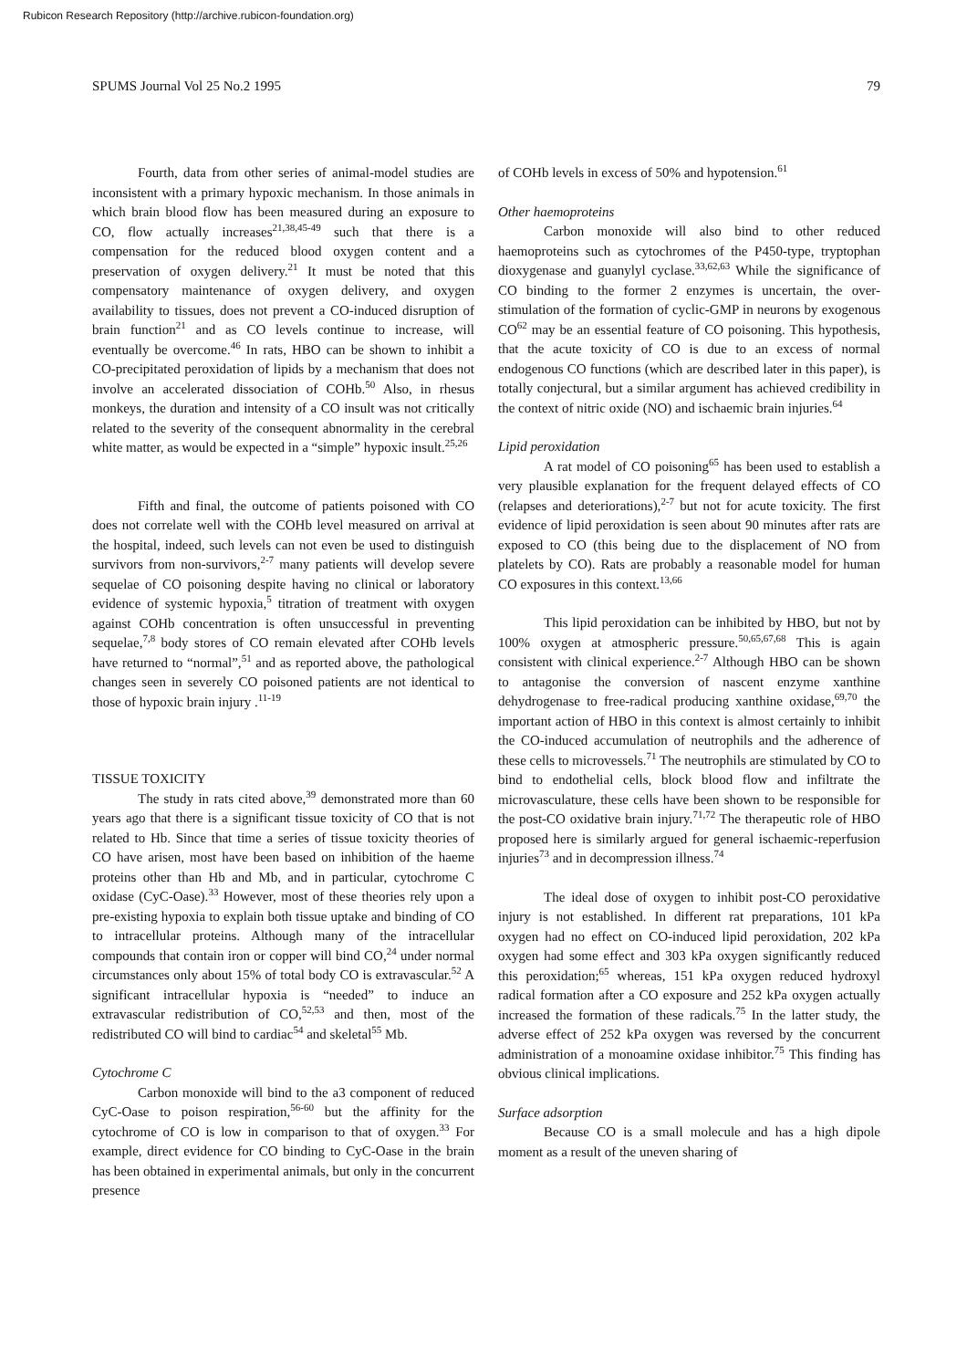Rubicon Research Repository (http://archive.rubicon-foundation.org)
SPUMS Journal Vol 25 No.2 1995 79
Fourth, data from other series of animal-model studies are inconsistent with a primary hypoxic mechanism. In those animals in which brain blood flow has been measured during an exposure to CO, flow actually increases<sup>21,38,45-49</sup> such that there is a compensation for the reduced blood oxygen content and a preservation of oxygen delivery.<sup>21</sup> It must be noted that this compensatory maintenance of oxygen delivery, and oxygen availability to tissues, does not prevent a CO-induced disruption of brain function<sup>21</sup> and as CO levels continue to increase, will eventually be overcome.<sup>46</sup> In rats, HBO can be shown to inhibit a CO-precipitated peroxidation of lipids by a mechanism that does not involve an accelerated dissociation of COHb.<sup>50</sup> Also, in rhesus monkeys, the duration and intensity of a CO insult was not critically related to the severity of the consequent abnormality in the cerebral white matter, as would be expected in a “simple” hypoxic insult.<sup>25,26</sup>
Fifth and final, the outcome of patients poisoned with CO does not correlate well with the COHb level measured on arrival at the hospital, indeed, such levels can not even be used to distinguish survivors from non-survivors,<sup>2-7</sup> many patients will develop severe sequelae of CO poisoning despite having no clinical or laboratory evidence of systemic hypoxia,<sup>5</sup> titration of treatment with oxygen against COHb concentration is often unsuccessful in preventing sequelae,<sup>7,8</sup> body stores of CO remain elevated after COHb levels have returned to “normal”,<sup>51</sup> and as reported above, the pathological changes seen in severely CO poisoned patients are not identical to those of hypoxic brain injury .<sup>11-19</sup>
TISSUE TOXICITY
The study in rats cited above,<sup>39</sup> demonstrated more than 60 years ago that there is a significant tissue toxicity of CO that is not related to Hb. Since that time a series of tissue toxicity theories of CO have arisen, most have been based on inhibition of the haeme proteins other than Hb and Mb, and in particular, cytochrome C oxidase (CyC-Oase).<sup>33</sup> However, most of these theories rely upon a pre-existing hypoxia to explain both tissue uptake and binding of CO to intracellular proteins. Although many of the intracellular compounds that contain iron or copper will bind CO,<sup>24</sup> under normal circumstances only about 15% of total body CO is extravascular.<sup>52</sup> A significant intracellular hypoxia is “needed” to induce an extravascular redistribution of CO,<sup>52,53</sup> and then, most of the redistributed CO will bind to cardiac<sup>54</sup> and skeletal<sup>55</sup> Mb.
Cytochrome C
Carbon monoxide will bind to the a3 component of reduced CyC-Oase to poison respiration,<sup>56-60</sup> but the affinity for the cytochrome of CO is low in comparison to that of oxygen.<sup>33</sup> For example, direct evidence for CO binding to CyC-Oase in the brain has been obtained in experimental animals, but only in the concurrent presence
of COHb levels in excess of 50% and hypotension.<sup>61</sup>
Other haemoproteins
Carbon monoxide will also bind to other reduced haemoproteins such as cytochromes of the P450-type, tryptophan dioxygenase and guanylyl cyclase.<sup>33,62,63</sup> While the significance of CO binding to the former 2 enzymes is uncertain, the over-stimulation of the formation of cyclic-GMP in neurons by exogenous CO<sup>62</sup> may be an essential feature of CO poisoning. This hypothesis, that the acute toxicity of CO is due to an excess of normal endogenous CO functions (which are described later in this paper), is totally conjectural, but a similar argument has achieved credibility in the context of nitric oxide (NO) and ischaemic brain injuries.<sup>64</sup>
Lipid peroxidation
A rat model of CO poisoning<sup>65</sup> has been used to establish a very plausible explanation for the frequent delayed effects of CO (relapses and deteriorations),<sup>2-7</sup> but not for acute toxicity. The first evidence of lipid peroxidation is seen about 90 minutes after rats are exposed to CO (this being due to the displacement of NO from platelets by CO). Rats are probably a reasonable model for human CO exposures in this context.<sup>13,66</sup>
This lipid peroxidation can be inhibited by HBO, but not by 100% oxygen at atmospheric pressure.<sup>50,65,67,68</sup> This is again consistent with clinical experience.<sup>2-7</sup> Although HBO can be shown to antagonise the conversion of nascent enzyme xanthine dehydrogenase to free-radical producing xanthine oxidase,<sup>69,70</sup> the important action of HBO in this context is almost certainly to inhibit the CO-induced accumulation of neutrophils and the adherence of these cells to microvessels.<sup>71</sup> The neutrophils are stimulated by CO to bind to endothelial cells, block blood flow and infiltrate the microvasculature, these cells have been shown to be responsible for the post-CO oxidative brain injury.<sup>71,72</sup> The therapeutic role of HBO proposed here is similarly argued for general ischaemic-reperfusion injuries<sup>73</sup> and in decompression illness.<sup>74</sup>
The ideal dose of oxygen to inhibit post-CO peroxidative injury is not established. In different rat preparations, 101 kPa oxygen had no effect on CO-induced lipid peroxidation, 202 kPa oxygen had some effect and 303 kPa oxygen significantly reduced this peroxidation;<sup>65</sup> whereas, 151 kPa oxygen reduced hydroxyl radical formation after a CO exposure and 252 kPa oxygen actually increased the formation of these radicals.<sup>75</sup> In the latter study, the adverse effect of 252 kPa oxygen was reversed by the concurrent administration of a monoamine oxidase inhibitor.<sup>75</sup> This finding has obvious clinical implications.
Surface adsorption
Because CO is a small molecule and has a high dipole moment as a result of the uneven sharing of